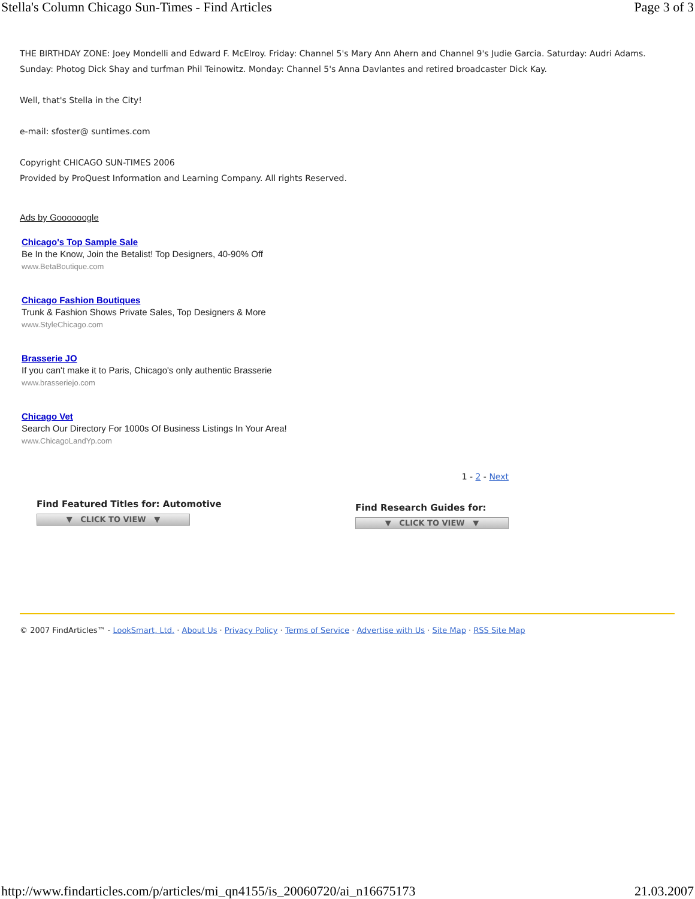Stella's Column Chicago Sun-Times - Find Articles Page 3 of 3
THE BIRTHDAY ZONE: Joey Mondelli and Edward F. McElroy. Friday: Channel 5's Mary Ann Ahern and Channel 9's Judie Garcia. Saturday: Audri Adams. Sunday: Photog Dick Shay and turfman Phil Teinowitz. Monday: Channel 5's Anna Davlantes and retired broadcaster Dick Kay.
Well, that's Stella in the City!
e-mail: sfoster@ suntimes.com
Copyright CHICAGO SUN-TIMES 2006
Provided by ProQuest Information and Learning Company. All rights Reserved.
Ads by Goooooogle
Chicago's Top Sample Sale
Be In the Know, Join the Betalist! Top Designers, 40-90% Off
www.BetaBoutique.com
Chicago Fashion Boutiques
Trunk & Fashion Shows Private Sales, Top Designers & More
www.StyleChicago.com
Brasserie JO
If you can't make it to Paris, Chicago's only authentic Brasserie
www.brasseriejo.com
Chicago Vet
Search Our Directory For 1000s Of Business Listings In Your Area!
www.ChicagoLandYp.com
1 - 2 - Next
Find Featured Titles for: Automotive
▼ CLICK TO VIEW ▼
Find Research Guides for:
▼ CLICK TO VIEW ▼
© 2007 FindArticles™ - LookSmart, Ltd. · About Us · Privacy Policy · Terms of Service · Advertise with Us · Site Map · RSS Site Map
http://www.findarticles.com/p/articles/mi_qn4155/is_20060720/ai_n16675173 21.03.2007